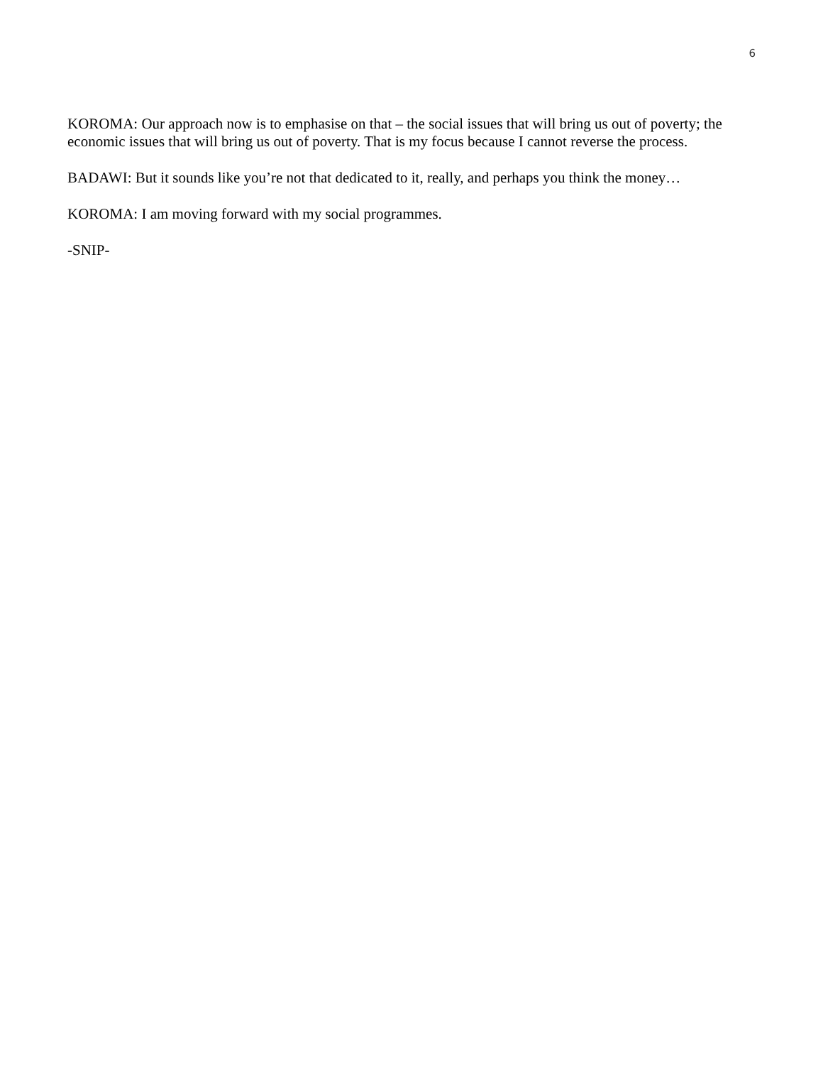6
KOROMA: Our approach now is to emphasise on that – the social issues that will bring us out of poverty; the economic issues that will bring us out of poverty. That is my focus because I cannot reverse the process.
BADAWI: But it sounds like you’re not that dedicated to it, really, and perhaps you think the money…
KOROMA: I am moving forward with my social programmes.
-SNIP-